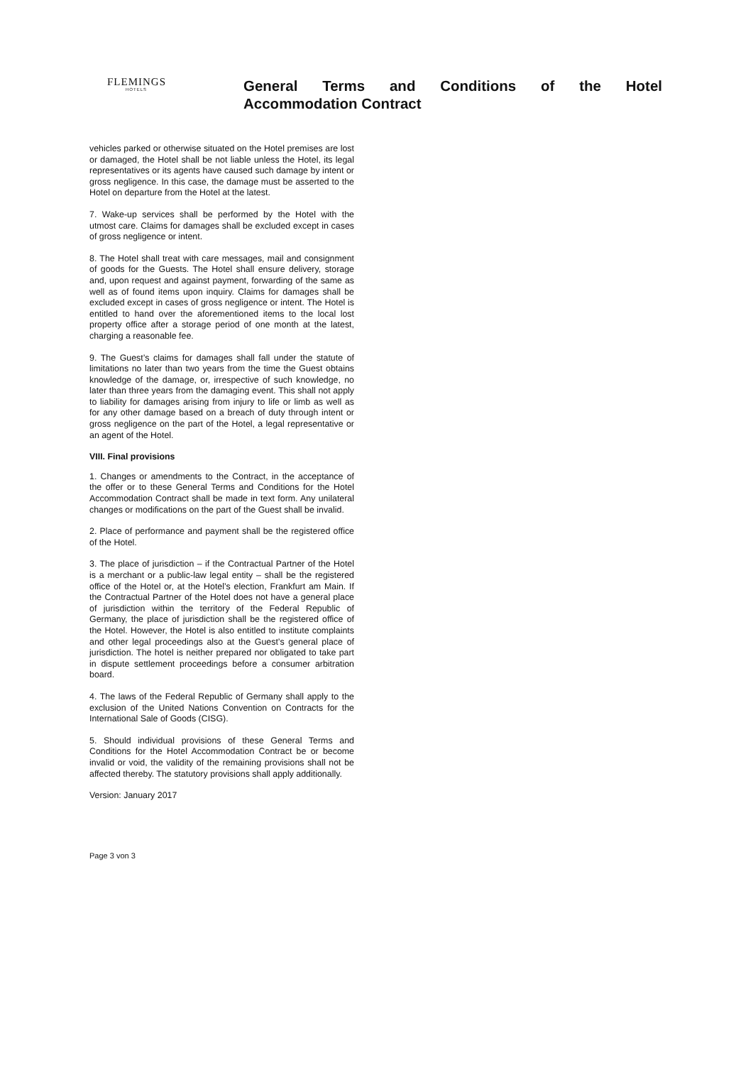FLEMINGS
HOTELS
General Terms and Conditions of the Hotel
Accommodation Contract
vehicles parked or otherwise situated on the Hotel premises are lost or damaged, the Hotel shall be not liable unless the Hotel, its legal representatives or its agents have caused such damage by intent or gross negligence. In this case, the damage must be asserted to the Hotel on departure from the Hotel at the latest.
7. Wake-up services shall be performed by the Hotel with the utmost care. Claims for damages shall be excluded except in cases of gross negligence or intent.
8. The Hotel shall treat with care messages, mail and consignment of goods for the Guests. The Hotel shall ensure delivery, storage and, upon request and against payment, forwarding of the same as well as of found items upon inquiry. Claims for damages shall be excluded except in cases of gross negligence or intent. The Hotel is entitled to hand over the aforementioned items to the local lost property office after a storage period of one month at the latest, charging a reasonable fee.
9. The Guest’s claims for damages shall fall under the statute of limitations no later than two years from the time the Guest obtains knowledge of the damage, or, irrespective of such knowledge, no later than three years from the damaging event. This shall not apply to liability for damages arising from injury to life or limb as well as for any other damage based on a breach of duty through intent or gross negligence on the part of the Hotel, a legal representative or an agent of the Hotel.
VIII. Final provisions
1. Changes or amendments to the Contract, in the acceptance of the offer or to these General Terms and Conditions for the Hotel Accommodation Contract shall be made in text form. Any unilateral changes or modifications on the part of the Guest shall be invalid.
2. Place of performance and payment shall be the registered office of the Hotel.
3. The place of jurisdiction – if the Contractual Partner of the Hotel is a merchant or a public-law legal entity – shall be the registered office of the Hotel or, at the Hotel’s election, Frankfurt am Main. If the Contractual Partner of the Hotel does not have a general place of jurisdiction within the territory of the Federal Republic of Germany, the place of jurisdiction shall be the registered office of the Hotel. However, the Hotel is also entitled to institute complaints and other legal proceedings also at the Guest’s general place of jurisdiction. The hotel is neither prepared nor obligated to take part in dispute settlement proceedings before a consumer arbitration board.
4. The laws of the Federal Republic of Germany shall apply to the exclusion of the United Nations Convention on Contracts for the International Sale of Goods (CISG).
5. Should individual provisions of these General Terms and Conditions for the Hotel Accommodation Contract be or become invalid or void, the validity of the remaining provisions shall not be affected thereby. The statutory provisions shall apply additionally.
Version: January 2017
Page 3 von 3